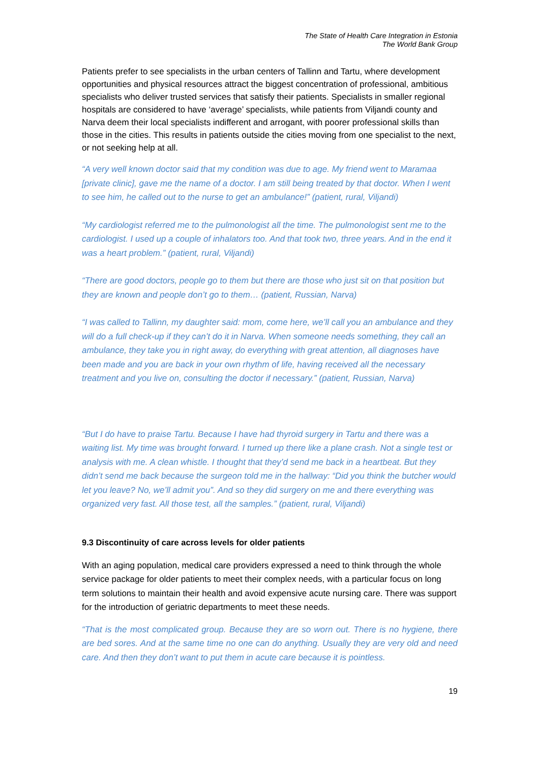The State of Health Care Integration in Estonia
The World Bank Group
Patients prefer to see specialists in the urban centers of Tallinn and Tartu, where development opportunities and physical resources attract the biggest concentration of professional, ambitious specialists who deliver trusted services that satisfy their patients. Specialists in smaller regional hospitals are considered to have ‘average’ specialists, while patients from Viljandi county and Narva deem their local specialists indifferent and arrogant, with poorer professional skills than those in the cities. This results in patients outside the cities moving from one specialist to the next, or not seeking help at all.
“A very well known doctor said that my condition was due to age. My friend went to Maramaa [private clinic], gave me the name of a doctor. I am still being treated by that doctor. When I went to see him, he called out to the nurse to get an ambulance!” (patient, rural, Viljandi)
“My cardiologist referred me to the pulmonologist all the time. The pulmonologist sent me to the cardiologist. I used up a couple of inhalators too. And that took two, three years. And in the end it was a heart problem.” (patient, rural, Viljandi)
“There are good doctors, people go to them but there are those who just sit on that position but they are known and people don’t go to them… (patient, Russian, Narva)
“I was called to Tallinn, my daughter said: mom, come here, we’ll call you an ambulance and they will do a full check-up if they can’t do it in Narva. When someone needs something, they call an ambulance, they take you in right away, do everything with great attention, all diagnoses have been made and you are back in your own rhythm of life, having received all the necessary treatment and you live on, consulting the doctor if necessary.” (patient, Russian, Narva)
“But I do have to praise Tartu. Because I have had thyroid surgery in Tartu and there was a waiting list. My time was brought forward. I turned up there like a plane crash. Not a single test or analysis with me. A clean whistle. I thought that they’d send me back in a heartbeat. But they didn’t send me back because the surgeon told me in the hallway: “Did you think the butcher would let you leave? No, we’ll admit you”. And so they did surgery on me and there everything was organized very fast. All those test, all the samples.” (patient, rural, Viljandi)
9.3 Discontinuity of care across levels for older patients
With an aging population, medical care providers expressed a need to think through the whole service package for older patients to meet their complex needs, with a particular focus on long term solutions to maintain their health and avoid expensive acute nursing care. There was support for the introduction of geriatric departments to meet these needs.
“That is the most complicated group. Because they are so worn out. There is no hygiene, there are bed sores. And at the same time no one can do anything. Usually they are very old and need care. And then they don’t want to put them in acute care because it is pointless.
19